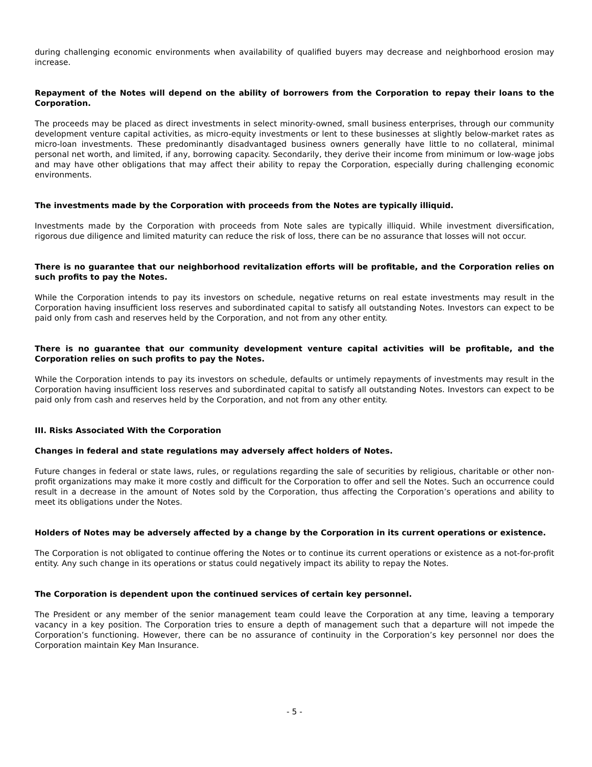during challenging economic environments when availability of qualified buyers may decrease and neighborhood erosion may increase.
Repayment of the Notes will depend on the ability of borrowers from the Corporation to repay their loans to the Corporation.
The proceeds may be placed as direct investments in select minority-owned, small business enterprises, through our community development venture capital activities, as micro-equity investments or lent to these businesses at slightly below-market rates as micro-loan investments. These predominantly disadvantaged business owners generally have little to no collateral, minimal personal net worth, and limited, if any, borrowing capacity. Secondarily, they derive their income from minimum or low-wage jobs and may have other obligations that may affect their ability to repay the Corporation, especially during challenging economic environments.
The investments made by the Corporation with proceeds from the Notes are typically illiquid.
Investments made by the Corporation with proceeds from Note sales are typically illiquid. While investment diversification, rigorous due diligence and limited maturity can reduce the risk of loss, there can be no assurance that losses will not occur.
There is no guarantee that our neighborhood revitalization efforts will be profitable, and the Corporation relies on such profits to pay the Notes.
While the Corporation intends to pay its investors on schedule, negative returns on real estate investments may result in the Corporation having insufficient loss reserves and subordinated capital to satisfy all outstanding Notes. Investors can expect to be paid only from cash and reserves held by the Corporation, and not from any other entity.
There is no guarantee that our community development venture capital activities will be profitable, and the Corporation relies on such profits to pay the Notes.
While the Corporation intends to pay its investors on schedule, defaults or untimely repayments of investments may result in the Corporation having insufficient loss reserves and subordinated capital to satisfy all outstanding Notes. Investors can expect to be paid only from cash and reserves held by the Corporation, and not from any other entity.
III. Risks Associated With the Corporation
Changes in federal and state regulations may adversely affect holders of Notes.
Future changes in federal or state laws, rules, or regulations regarding the sale of securities by religious, charitable or other non-profit organizations may make it more costly and difficult for the Corporation to offer and sell the Notes. Such an occurrence could result in a decrease in the amount of Notes sold by the Corporation, thus affecting the Corporation’s operations and ability to meet its obligations under the Notes.
Holders of Notes may be adversely affected by a change by the Corporation in its current operations or existence.
The Corporation is not obligated to continue offering the Notes or to continue its current operations or existence as a not-for-profit entity. Any such change in its operations or status could negatively impact its ability to repay the Notes.
The Corporation is dependent upon the continued services of certain key personnel.
The President or any member of the senior management team could leave the Corporation at any time, leaving a temporary vacancy in a key position. The Corporation tries to ensure a depth of management such that a departure will not impede the Corporation’s functioning. However, there can be no assurance of continuity in the Corporation’s key personnel nor does the Corporation maintain Key Man Insurance.
- 5 -